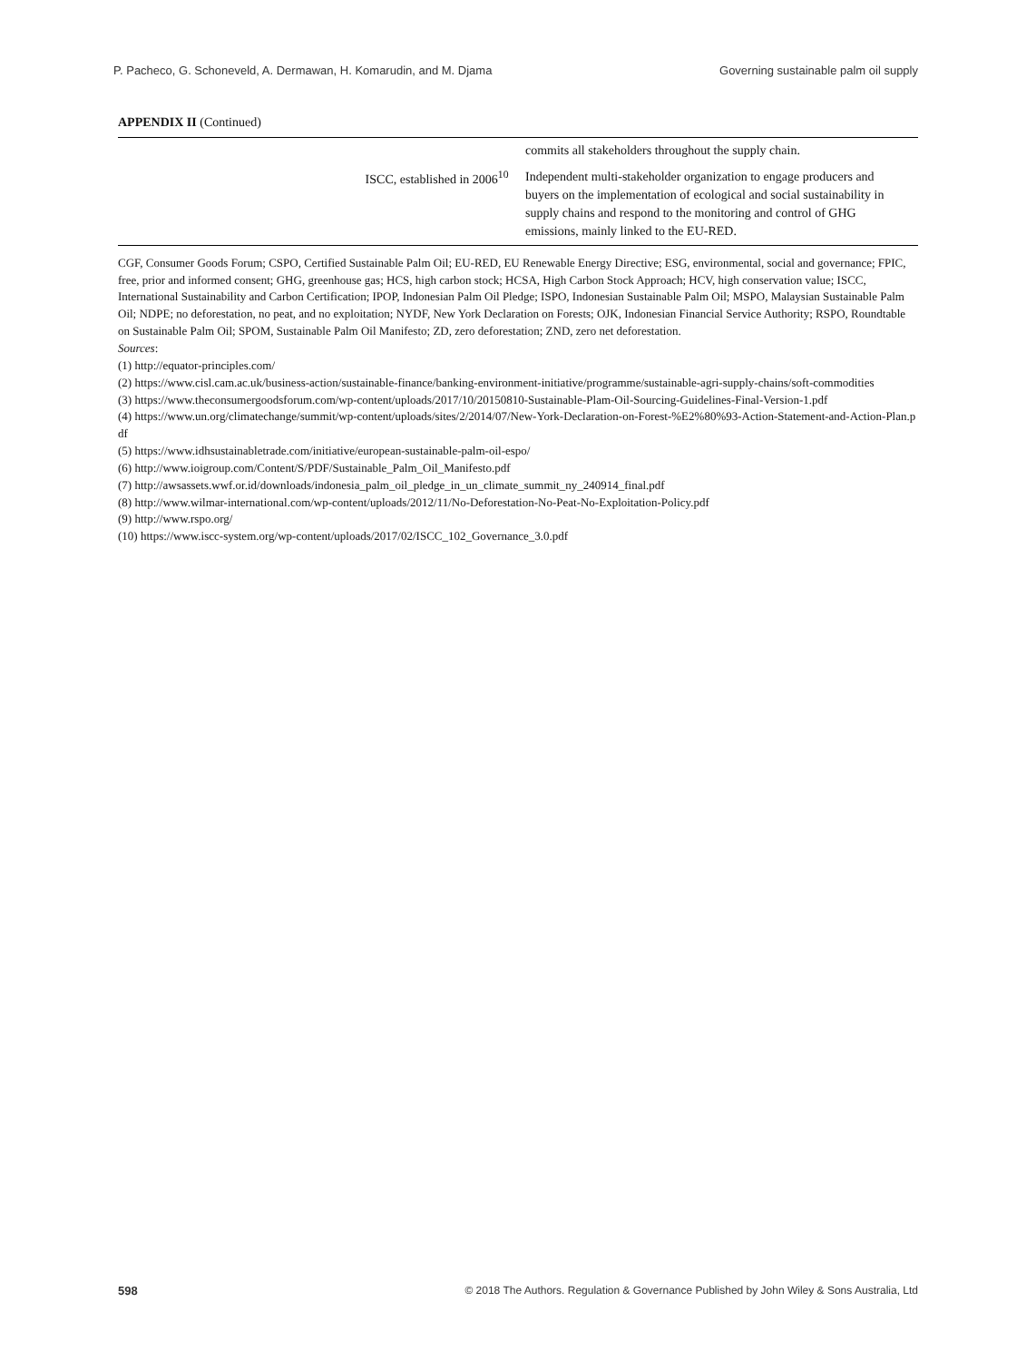P. Pacheco, G. Schoneveld, A. Dermawan, H. Komarudin, and M. Djama Governing sustainable palm oil supply
APPENDIX II (Continued)
| | | commits all stakeholders throughout the supply chain. |
| | ISCC, established in 2006<sup>10</sup> | Independent multi-stakeholder organization to engage producers and buyers on the implementation of ecological and social sustainability in supply chains and respond to the monitoring and control of GHG emissions, mainly linked to the EU-RED. |
CGF, Consumer Goods Forum; CSPO, Certified Sustainable Palm Oil; EU-RED, EU Renewable Energy Directive; ESG, environmental, social and governance; FPIC, free, prior and informed consent; GHG, greenhouse gas; HCS, high carbon stock; HCSA, High Carbon Stock Approach; HCV, high conservation value; ISCC, International Sustainability and Carbon Certification; IPOP, Indonesian Palm Oil Pledge; ISPO, Indonesian Sustainable Palm Oil; MSPO, Malaysian Sustainable Palm Oil; NDPE; no deforestation, no peat, and no exploitation; NYDF, New York Declaration on Forests; OJK, Indonesian Financial Service Authority; RSPO, Roundtable on Sustainable Palm Oil; SPOM, Sustainable Palm Oil Manifesto; ZD, zero deforestation; ZND, zero net deforestation.
Sources:
(1) http://equator-principles.com/
(2) https://www.cisl.cam.ac.uk/business-action/sustainable-finance/banking-environment-initiative/programme/sustainable-agri-supply-chains/soft-commodities
(3) https://www.theconsumergoodsforum.com/wp-content/uploads/2017/10/20150810-Sustainable-Plam-Oil-Sourcing-Guidelines-Final-Version-1.pdf
(4) https://www.un.org/climatechange/summit/wp-content/uploads/sites/2/2014/07/New-York-Declaration-on-Forest-%E2%80%93-Action-Statement-and-Action-Plan.pdf
(5) https://www.idhsustainabletrade.com/initiative/european-sustainable-palm-oil-espo/
(6) http://www.ioigroup.com/Content/S/PDF/Sustainable_Palm_Oil_Manifesto.pdf
(7) http://awsassets.wwf.or.id/downloads/indonesia_palm_oil_pledge_in_un_climate_summit_ny_240914_final.pdf
(8) http://www.wilmar-international.com/wp-content/uploads/2012/11/No-Deforestation-No-Peat-No-Exploitation-Policy.pdf
(9) http://www.rspo.org/
(10) https://www.iscc-system.org/wp-content/uploads/2017/02/ISCC_102_Governance_3.0.pdf
598 © 2018 The Authors. Regulation & Governance Published by John Wiley & Sons Australia, Ltd